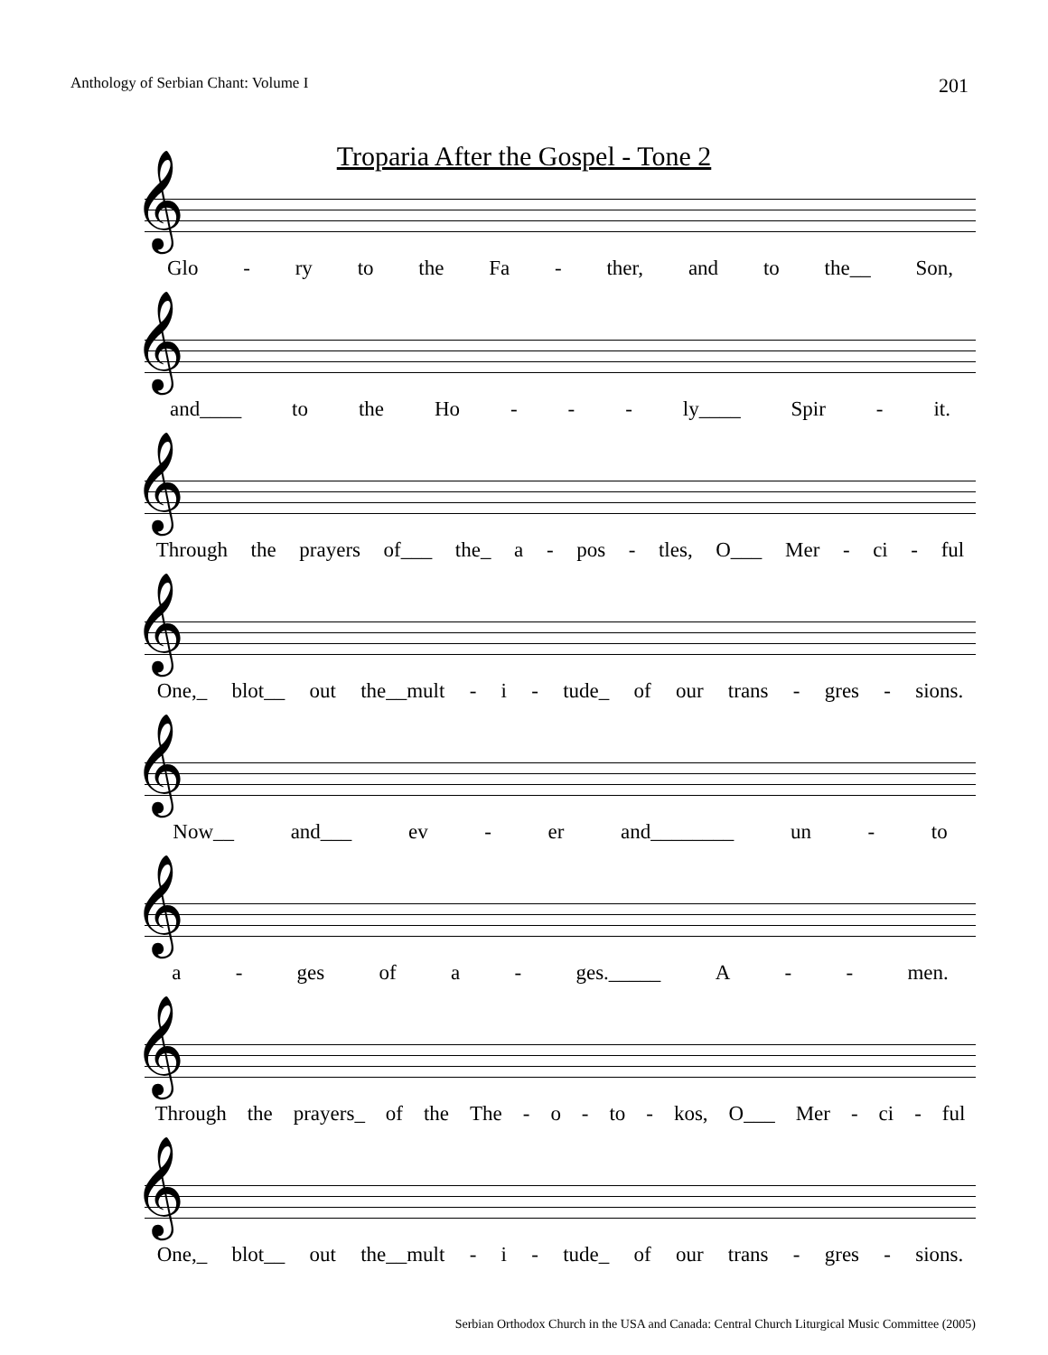Anthology of Serbian Chant: Volume I 201
Troparia After the Gospel - Tone 2
𝄞
Glo - ry to the Fa - ther, and to the__ Son,
𝄞
and____ to the Ho - - - ly____ Spir - it.
𝄞
Through the prayers of___ the_ a - pos - tles, O___ Mer - ci - ful
𝄞
One,_ blot__ out the__mult - i - tude_ of our trans - gres - sions.
𝄞
Now__ and___ ev - er and________ un - to
𝄞
a - ges of a - ges._____ A - - men.
𝄞
Through the prayers_ of the The - o - to - kos, O___ Mer - ci - ful
𝄞
One,_ blot__ out the__mult - i - tude_ of our trans - gres - sions.
Serbian Orthodox Church in the USA and Canada: Central Church Liturgical Music Committee (2005)